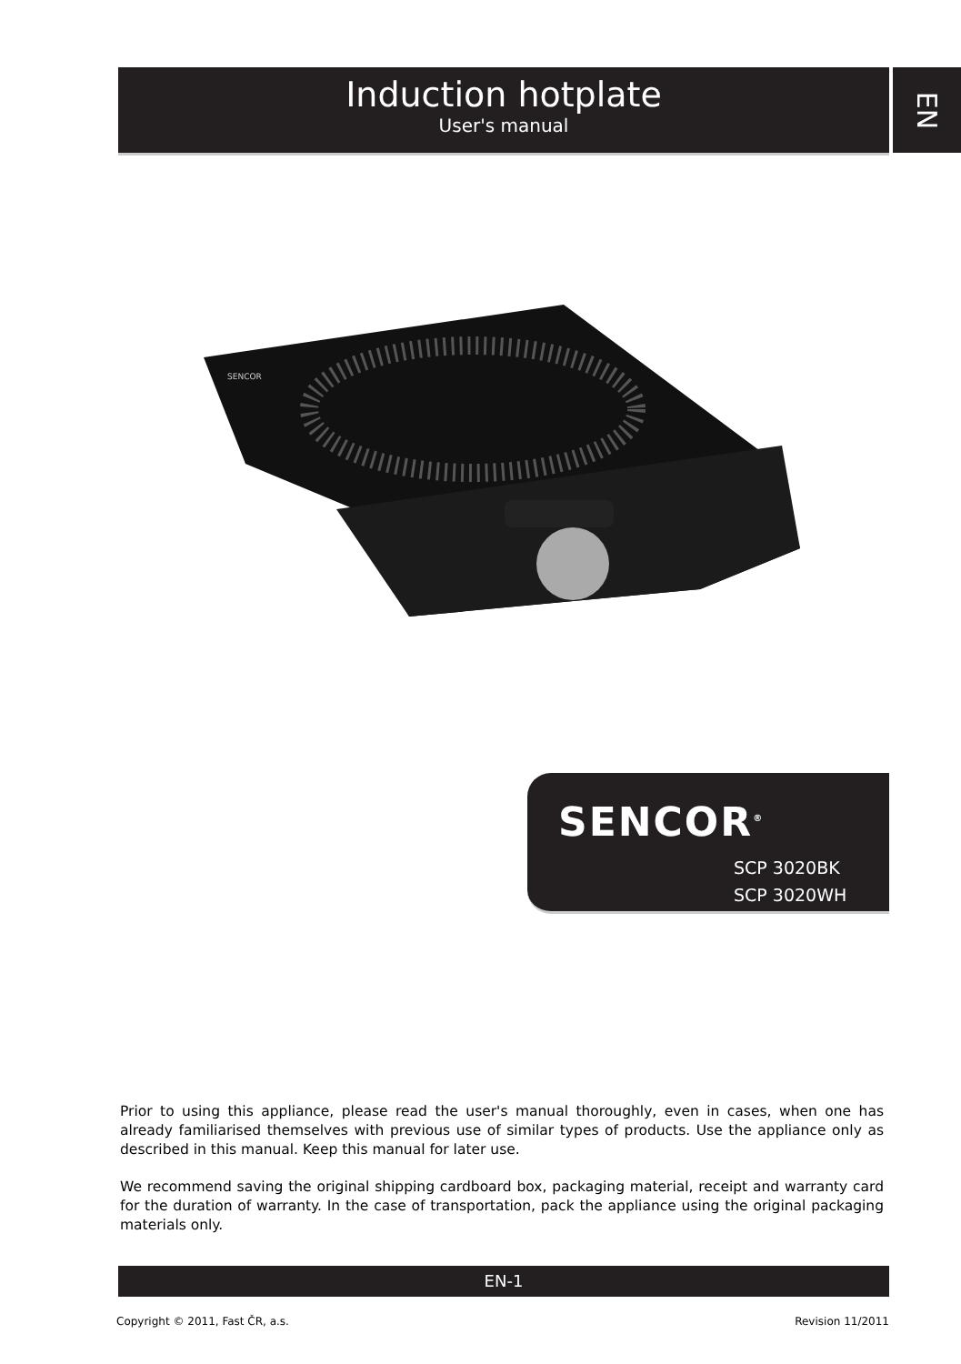Induction hotplate
User's manual
EN
SENCOR
SENCOR<sup>®</sup>
SCP 3020BK
SCP 3020WH
Prior to using this appliance, please read the user's manual thoroughly, even in cases, when one has already familiarised themselves with previous use of similar types of products. Use the appliance only as described in this manual. Keep this manual for later use.
We recommend saving the original shipping cardboard box, packaging material, receipt and warranty card for the duration of warranty. In the case of transportation, pack the appliance using the original packaging materials only.
EN-1
Copyright © 2011, Fast ČR, a.s. Revision 11/2011